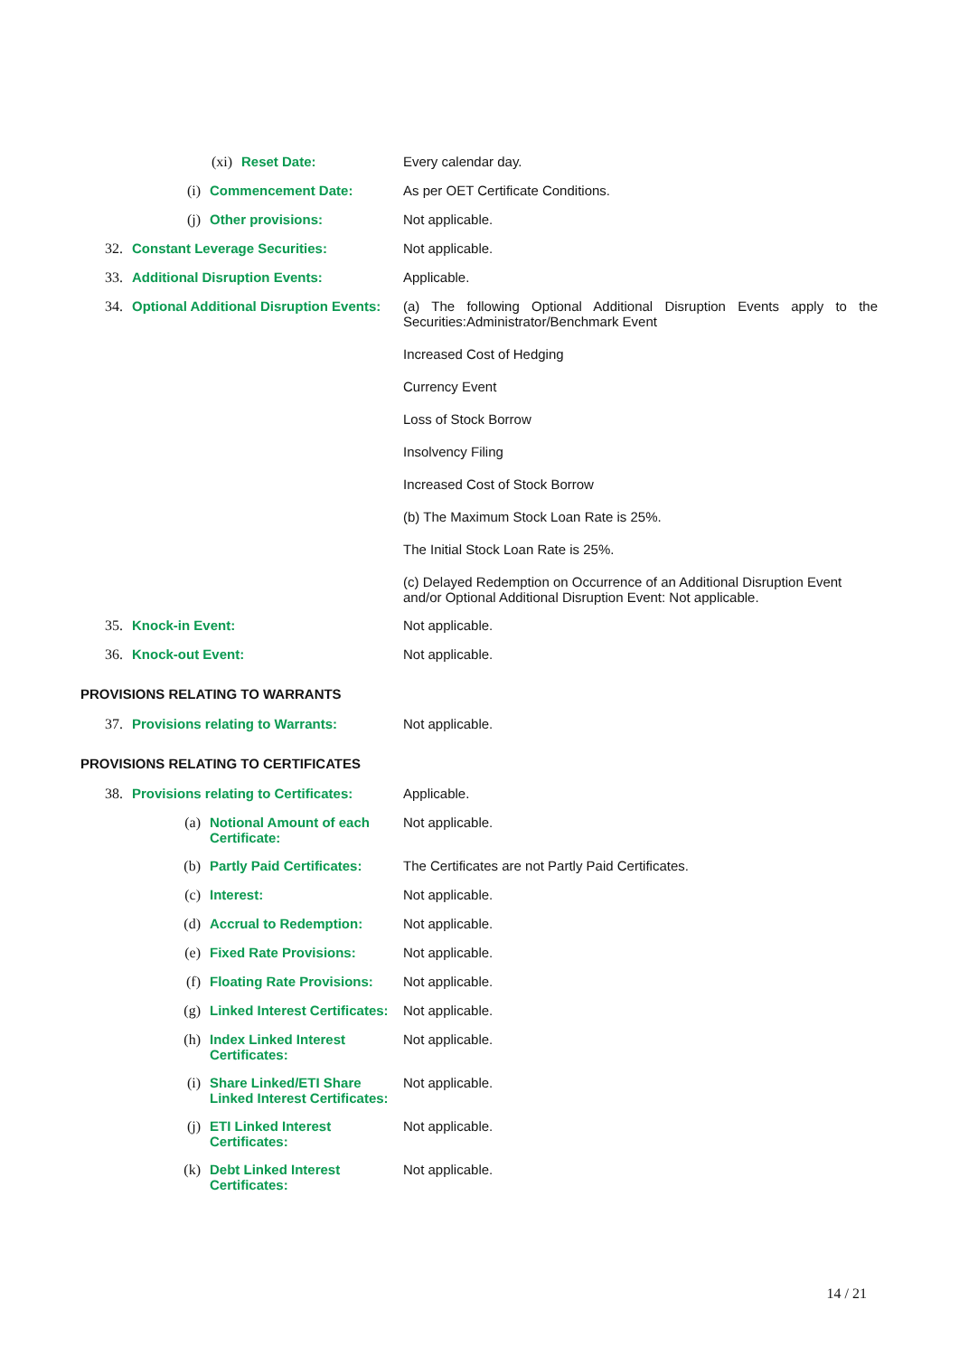(xi) Reset Date: Every calendar day.
(i) Commencement Date: As per OET Certificate Conditions.
(j) Other provisions: Not applicable.
32. Constant Leverage Securities: Not applicable.
33. Additional Disruption Events: Applicable.
34. Optional Additional Disruption Events:
(a) The following Optional Additional Disruption Events apply to the Securities:Administrator/Benchmark Event
Increased Cost of Hedging
Currency Event
Loss of Stock Borrow
Insolvency Filing
Increased Cost of Stock Borrow
(b) The Maximum Stock Loan Rate is 25%.
The Initial Stock Loan Rate is 25%.
(c) Delayed Redemption on Occurrence of an Additional Disruption Event and/or Optional Additional Disruption Event: Not applicable.
35. Knock-in Event: Not applicable.
36. Knock-out Event: Not applicable.
PROVISIONS RELATING TO WARRANTS
37. Provisions relating to Warrants: Not applicable.
PROVISIONS RELATING TO CERTIFICATES
38. Provisions relating to Certificates:
Applicable.
(a) Notional Amount of each Certificate:
Not applicable.
(b) Partly Paid Certificates:
The Certificates are not Partly Paid Certificates.
(c) Interest: Not applicable.
(d) Accrual to Redemption: Not applicable.
(e) Fixed Rate Provisions: Not applicable.
(f) Floating Rate Provisions:
Not applicable.
(g) Linked Interest Certificates:
Not applicable.
(h) Index Linked Interest Certificates:
Not applicable.
(i) Share Linked/ETI Share Linked Interest Certificates:
Not applicable.
(j) ETI Linked Interest Certificates:
Not applicable.
(k) Debt Linked Interest Certificates:
Not applicable.
14 / 21